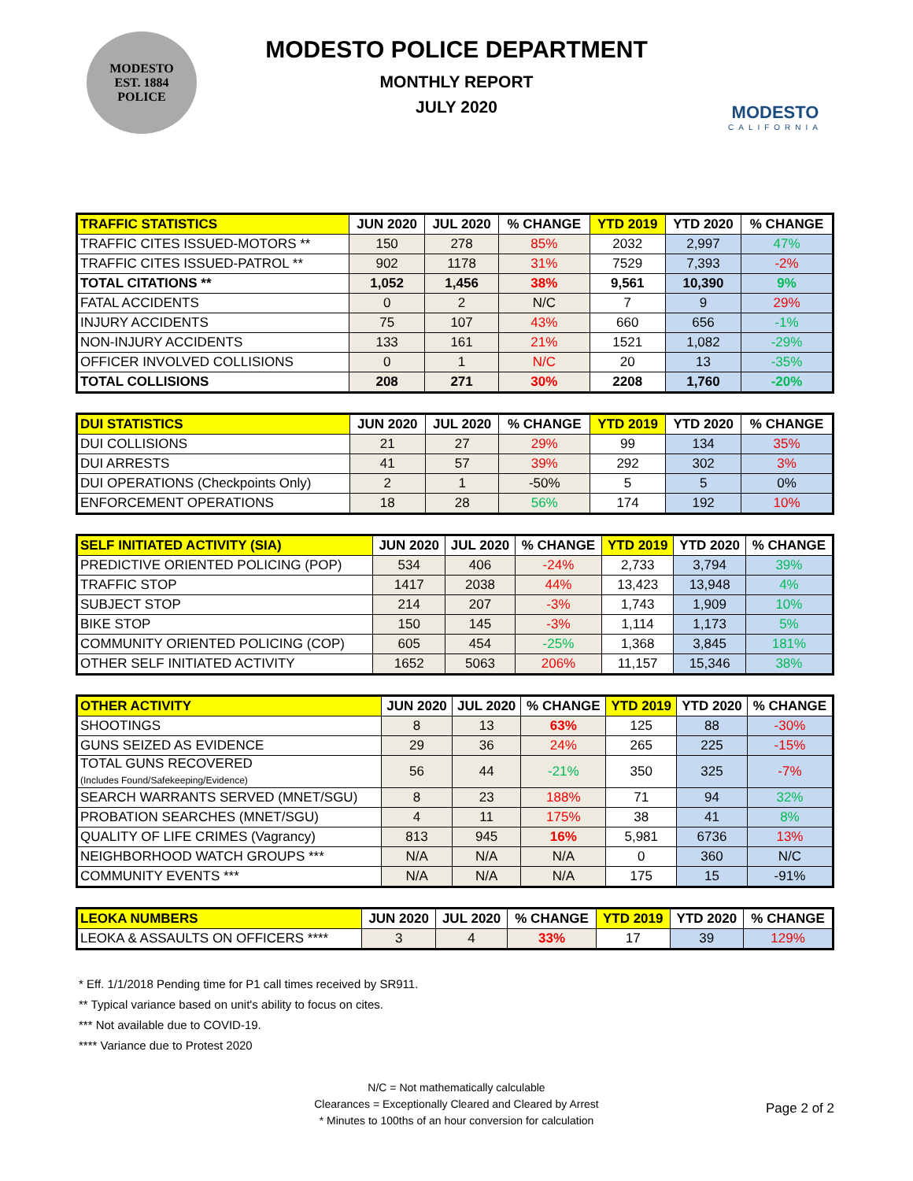MODESTO
EST. 1884
POLICE
MODESTO POLICE DEPARTMENT
MONTHLY REPORT
JULY 2020
MODESTO
CALIFORNIA
| TRAFFIC STATISTICS | JUN 2020 | JUL 2020 | % CHANGE | YTD 2019 | YTD 2020 | % CHANGE |
| --- | --- | --- | --- | --- | --- | --- |
| TRAFFIC CITES ISSUED-MOTORS ** | 150 | 278 | 85% | 2032 | 2,997 | 47% |
| TRAFFIC CITES ISSUED-PATROL ** | 902 | 1178 | 31% | 7529 | 7,393 | -2% |
| TOTAL CITATIONS ** | 1,052 | 1,456 | 38% | 9,561 | 10,390 | 9% |
| FATAL ACCIDENTS | 0 | 2 | N/C | 7 | 9 | 29% |
| INJURY ACCIDENTS | 75 | 107 | 43% | 660 | 656 | -1% |
| NON-INJURY ACCIDENTS | 133 | 161 | 21% | 1521 | 1,082 | -29% |
| OFFICER INVOLVED COLLISIONS | 0 | 1 | N/C | 20 | 13 | -35% |
| TOTAL COLLISIONS | 208 | 271 | 30% | 2208 | 1,760 | -20% |
| DUI STATISTICS | JUN 2020 | JUL 2020 | % CHANGE | YTD 2019 | YTD 2020 | % CHANGE |
| --- | --- | --- | --- | --- | --- | --- |
| DUI COLLISIONS | 21 | 27 | 29% | 99 | 134 | 35% |
| DUI ARRESTS | 41 | 57 | 39% | 292 | 302 | 3% |
| DUI OPERATIONS (Checkpoints Only) | 2 | 1 | -50% | 5 | 5 | 0% |
| ENFORCEMENT OPERATIONS | 18 | 28 | 56% | 174 | 192 | 10% |
| SELF INITIATED ACTIVITY (SIA) | JUN 2020 | JUL 2020 | % CHANGE | YTD 2019 | YTD 2020 | % CHANGE |
| --- | --- | --- | --- | --- | --- | --- |
| PREDICTIVE ORIENTED POLICING (POP) | 534 | 406 | -24% | 2,733 | 3,794 | 39% |
| TRAFFIC STOP | 1417 | 2038 | 44% | 13,423 | 13,948 | 4% |
| SUBJECT STOP | 214 | 207 | -3% | 1,743 | 1,909 | 10% |
| BIKE STOP | 150 | 145 | -3% | 1,114 | 1,173 | 5% |
| COMMUNITY ORIENTED POLICING (COP) | 605 | 454 | -25% | 1,368 | 3,845 | 181% |
| OTHER SELF INITIATED ACTIVITY | 1652 | 5063 | 206% | 11,157 | 15,346 | 38% |
| OTHER ACTIVITY | JUN 2020 | JUL 2020 | % CHANGE | YTD 2019 | YTD 2020 | % CHANGE |
| --- | --- | --- | --- | --- | --- | --- |
| SHOOTINGS | 8 | 13 | 63% | 125 | 88 | -30% |
| GUNS SEIZED AS EVIDENCE | 29 | 36 | 24% | 265 | 225 | -15% |
| TOTAL GUNS RECOVERED (Includes Found/Safekeeping/Evidence) | 56 | 44 | -21% | 350 | 325 | -7% |
| SEARCH WARRANTS SERVED (MNET/SGU) | 8 | 23 | 188% | 71 | 94 | 32% |
| PROBATION SEARCHES (MNET/SGU) | 4 | 11 | 175% | 38 | 41 | 8% |
| QUALITY OF LIFE CRIMES (Vagrancy) | 813 | 945 | 16% | 5,981 | 6736 | 13% |
| NEIGHBORHOOD WATCH GROUPS *** | N/A | N/A | N/A | 0 | 360 | N/C |
| COMMUNITY EVENTS *** | N/A | N/A | N/A | 175 | 15 | -91% |
| LEOKA NUMBERS | JUN 2020 | JUL 2020 | % CHANGE | YTD 2019 | YTD 2020 | % CHANGE |
| --- | --- | --- | --- | --- | --- | --- |
| LEOKA & ASSAULTS ON OFFICERS **** | 3 | 4 | 33% | 17 | 39 | 129% |
* Eff. 1/1/2018 Pending time for P1 call times received by SR911.
** Typical variance based on unit's ability to focus on cites.
*** Not available due to COVID-19.
**** Variance due to Protest 2020
N/C = Not mathematically calculable
Clearances = Exceptionally Cleared and Cleared by Arrest
* Minutes to 100ths of an hour conversion for calculation
Page 2 of 2